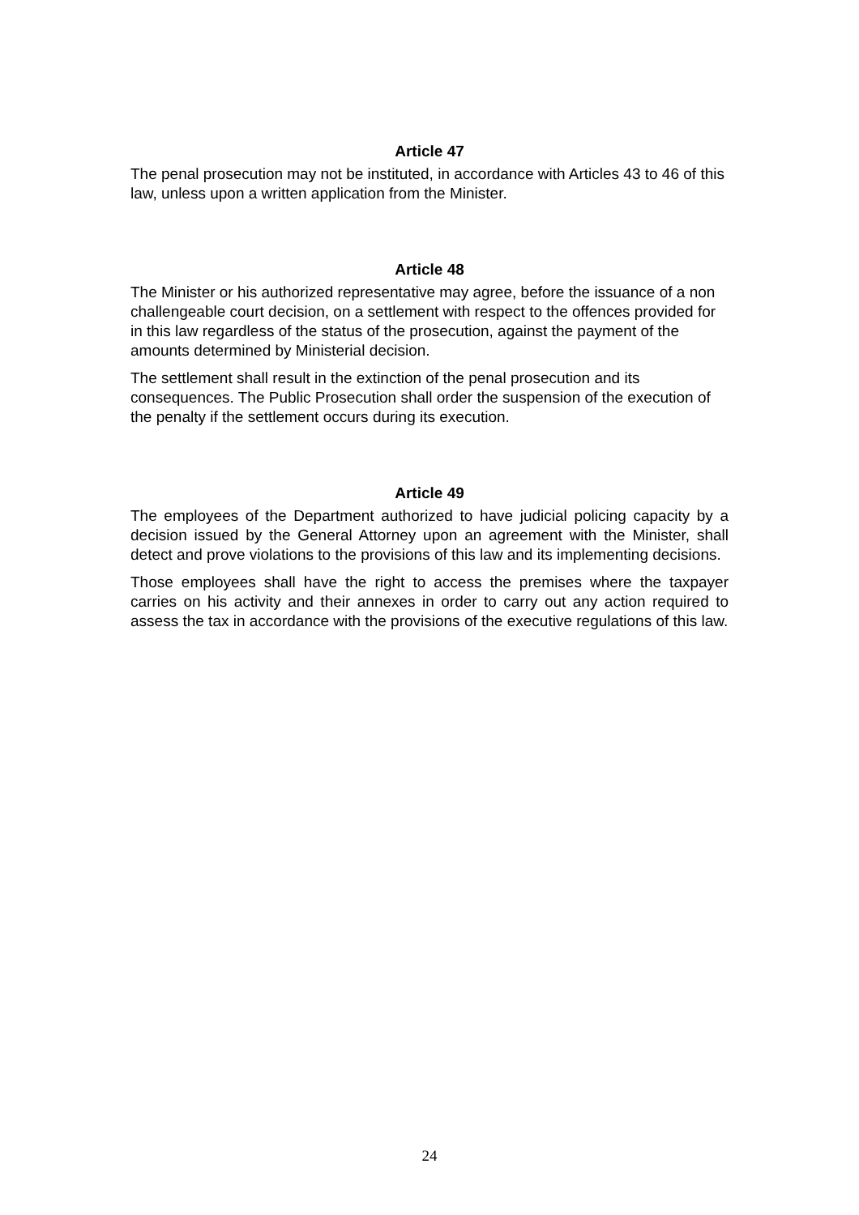Article 47
The penal prosecution may not be instituted, in accordance with Articles 43 to 46 of this law, unless upon a written application from the Minister.
Article 48
The Minister or his authorized representative may agree, before the issuance of a non challengeable court decision, on a settlement with respect to the offences provided for in this law regardless of the status of the prosecution, against the payment of the amounts determined by Ministerial decision.
The settlement shall result in the extinction of the penal prosecution and its consequences. The Public Prosecution shall order the suspension of the execution of the penalty if the settlement occurs during its execution.
Article 49
The employees of the Department authorized to have judicial policing capacity by a decision issued by the General Attorney upon an agreement with the Minister, shall detect and prove violations to the provisions of this law and its implementing decisions.
Those employees shall have the right to access the premises where the taxpayer carries on his activity and their annexes in order to carry out any action required to assess the tax in accordance with the provisions of the executive regulations of this law.
24